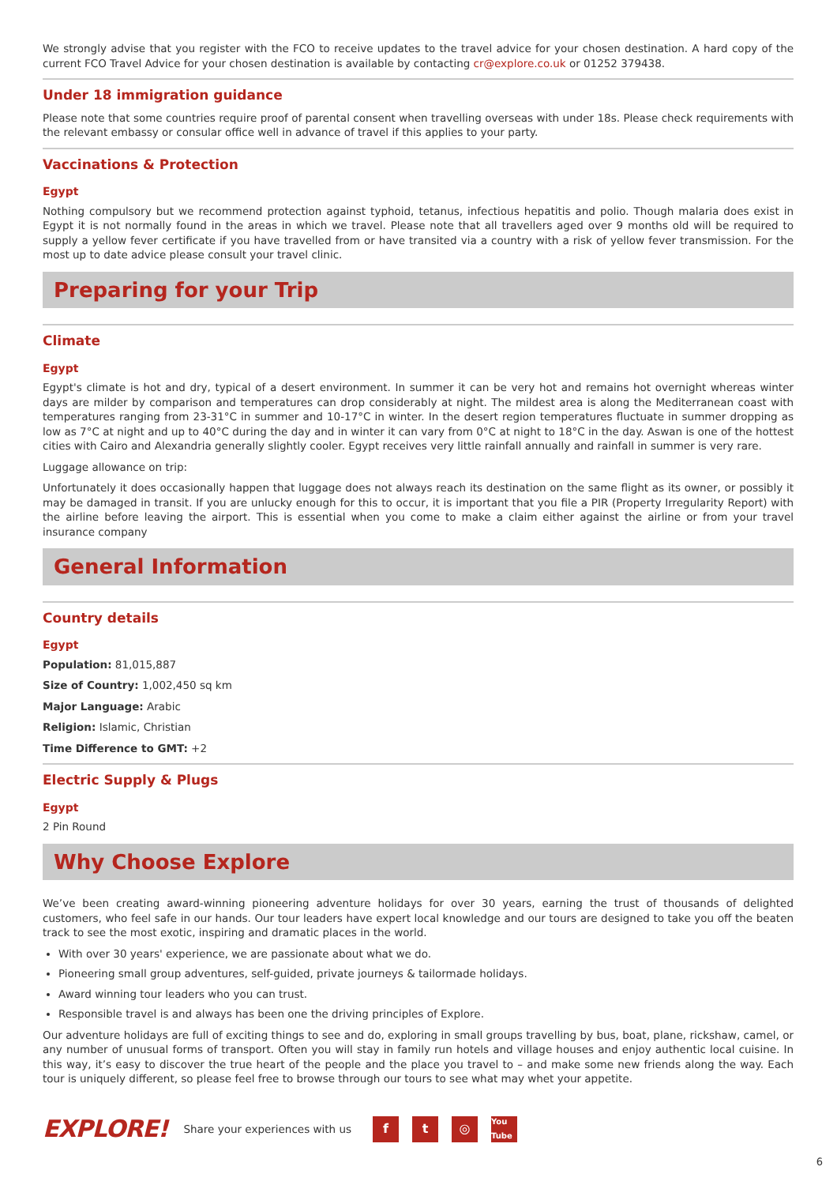We strongly advise that you register with the FCO to receive updates to the travel advice for your chosen destination. A hard copy of the current FCO Travel Advice for your chosen destination is available by contacting cr@explore.co.uk or 01252 379438.
Under 18 immigration guidance
Please note that some countries require proof of parental consent when travelling overseas with under 18s. Please check requirements with the relevant embassy or consular office well in advance of travel if this applies to your party.
Vaccinations & Protection
Egypt
Nothing compulsory but we recommend protection against typhoid, tetanus, infectious hepatitis and polio. Though malaria does exist in Egypt it is not normally found in the areas in which we travel. Please note that all travellers aged over 9 months old will be required to supply a yellow fever certificate if you have travelled from or have transited via a country with a risk of yellow fever transmission. For the most up to date advice please consult your travel clinic.
Preparing for your Trip
Climate
Egypt
Egypt's climate is hot and dry, typical of a desert environment. In summer it can be very hot and remains hot overnight whereas winter days are milder by comparison and temperatures can drop considerably at night. The mildest area is along the Mediterranean coast with temperatures ranging from 23-31°C in summer and 10-17°C in winter. In the desert region temperatures fluctuate in summer dropping as low as 7°C at night and up to 40°C during the day and in winter it can vary from 0°C at night to 18°C in the day. Aswan is one of the hottest cities with Cairo and Alexandria generally slightly cooler. Egypt receives very little rainfall annually and rainfall in summer is very rare.
Luggage allowance on trip:
Unfortunately it does occasionally happen that luggage does not always reach its destination on the same flight as its owner, or possibly it may be damaged in transit. If you are unlucky enough for this to occur, it is important that you file a PIR (Property Irregularity Report) with the airline before leaving the airport. This is essential when you come to make a claim either against the airline or from your travel insurance company
General Information
Country details
Egypt
Population: 81,015,887
Size of Country: 1,002,450 sq km
Major Language: Arabic
Religion: Islamic, Christian
Time Difference to GMT: +2
Electric Supply & Plugs
Egypt
2 Pin Round
Why Choose Explore
We’ve been creating award-winning pioneering adventure holidays for over 30 years, earning the trust of thousands of delighted customers, who feel safe in our hands. Our tour leaders have expert local knowledge and our tours are designed to take you off the beaten track to see the most exotic, inspiring and dramatic places in the world.
With over 30 years' experience, we are passionate about what we do.
Pioneering small group adventures, self-guided, private journeys & tailormade holidays.
Award winning tour leaders who you can trust.
Responsible travel is and always has been one the driving principles of Explore.
Our adventure holidays are full of exciting things to see and do, exploring in small groups travelling by bus, boat, plane, rickshaw, camel, or any number of unusual forms of transport. Often you will stay in family run hotels and village houses and enjoy authentic local cuisine. In this way, it’s easy to discover the true heart of the people and the place you travel to – and make some new friends along the way. Each tour is uniquely different, so please feel free to browse through our tours to see what may whet your appetite.
EXPLORE! Share your experiences with us f t ◎ You Tube
6